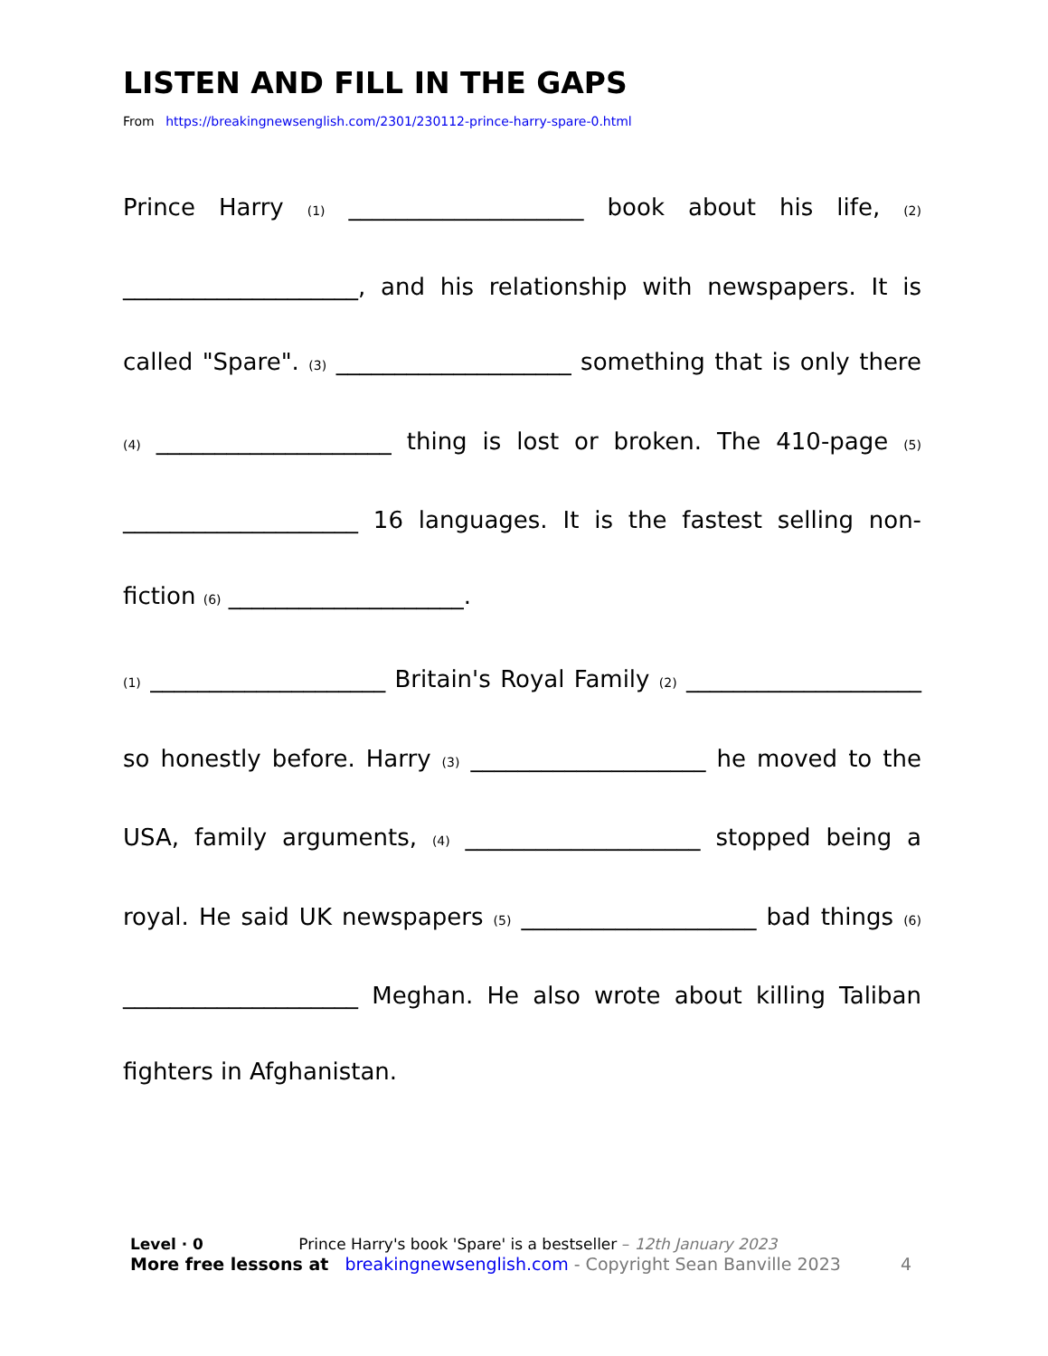LISTEN AND FILL IN THE GAPS
From https://breakingnewsenglish.com/2301/230112-prince-harry-spare-0.html
Prince Harry (1) ____________________ book about his life, (2) ____________________, and his relationship with newspapers. It is called "Spare". (3) ____________________ something that is only there (4) ____________________ thing is lost or broken. The 410-page (5) ____________________ 16 languages. It is the fastest selling non-fiction (6) ____________________.
(1) ____________________ Britain's Royal Family (2) ____________________ so honestly before. Harry (3) ____________________ he moved to the USA, family arguments, (4) ____________________ stopped being a royal. He said UK newspapers (5) ____________________ bad things (6) ____________________ Meghan. He also wrote about killing Taliban fighters in Afghanistan.
Level · 0 Prince Harry's book 'Spare' is a bestseller – 12th January 2023
More free lessons at breakingnewsenglish.com - Copyright Sean Banville 2023 4